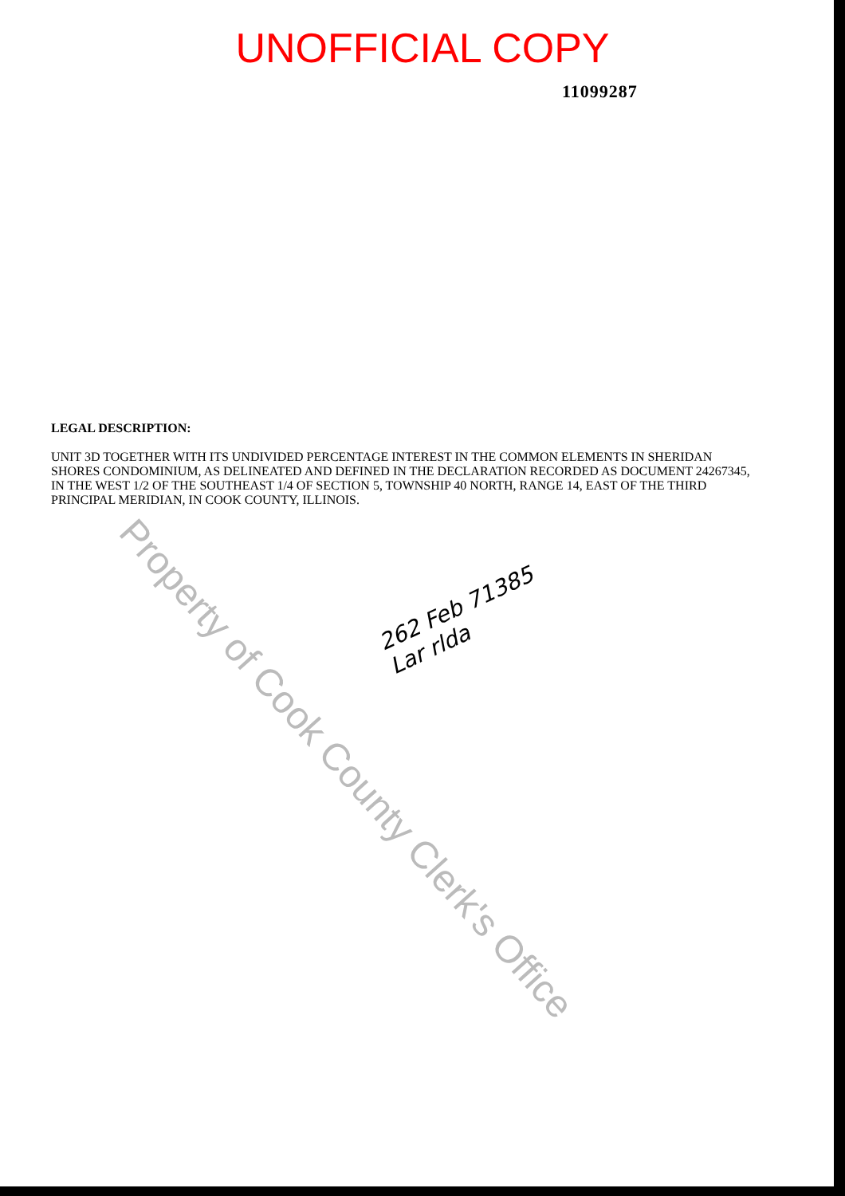UNOFFICIAL COPY
11099287
LEGAL DESCRIPTION:
UNIT 3D TOGETHER WITH ITS UNDIVIDED PERCENTAGE INTEREST IN THE COMMON ELEMENTS IN SHERIDAN SHORES CONDOMINIUM, AS DELINEATED AND DEFINED IN THE DECLARATION RECORDED AS DOCUMENT 24267345, IN THE WEST 1/2 OF THE SOUTHEAST 1/4 OF SECTION 5, TOWNSHIP 40 NORTH, RANGE 14, EAST OF THE THIRD PRINCIPAL MERIDIAN, IN COOK COUNTY, ILLINOIS.
262 Feb 71385
Lar rlda
Property of Cook County Clerk's Office